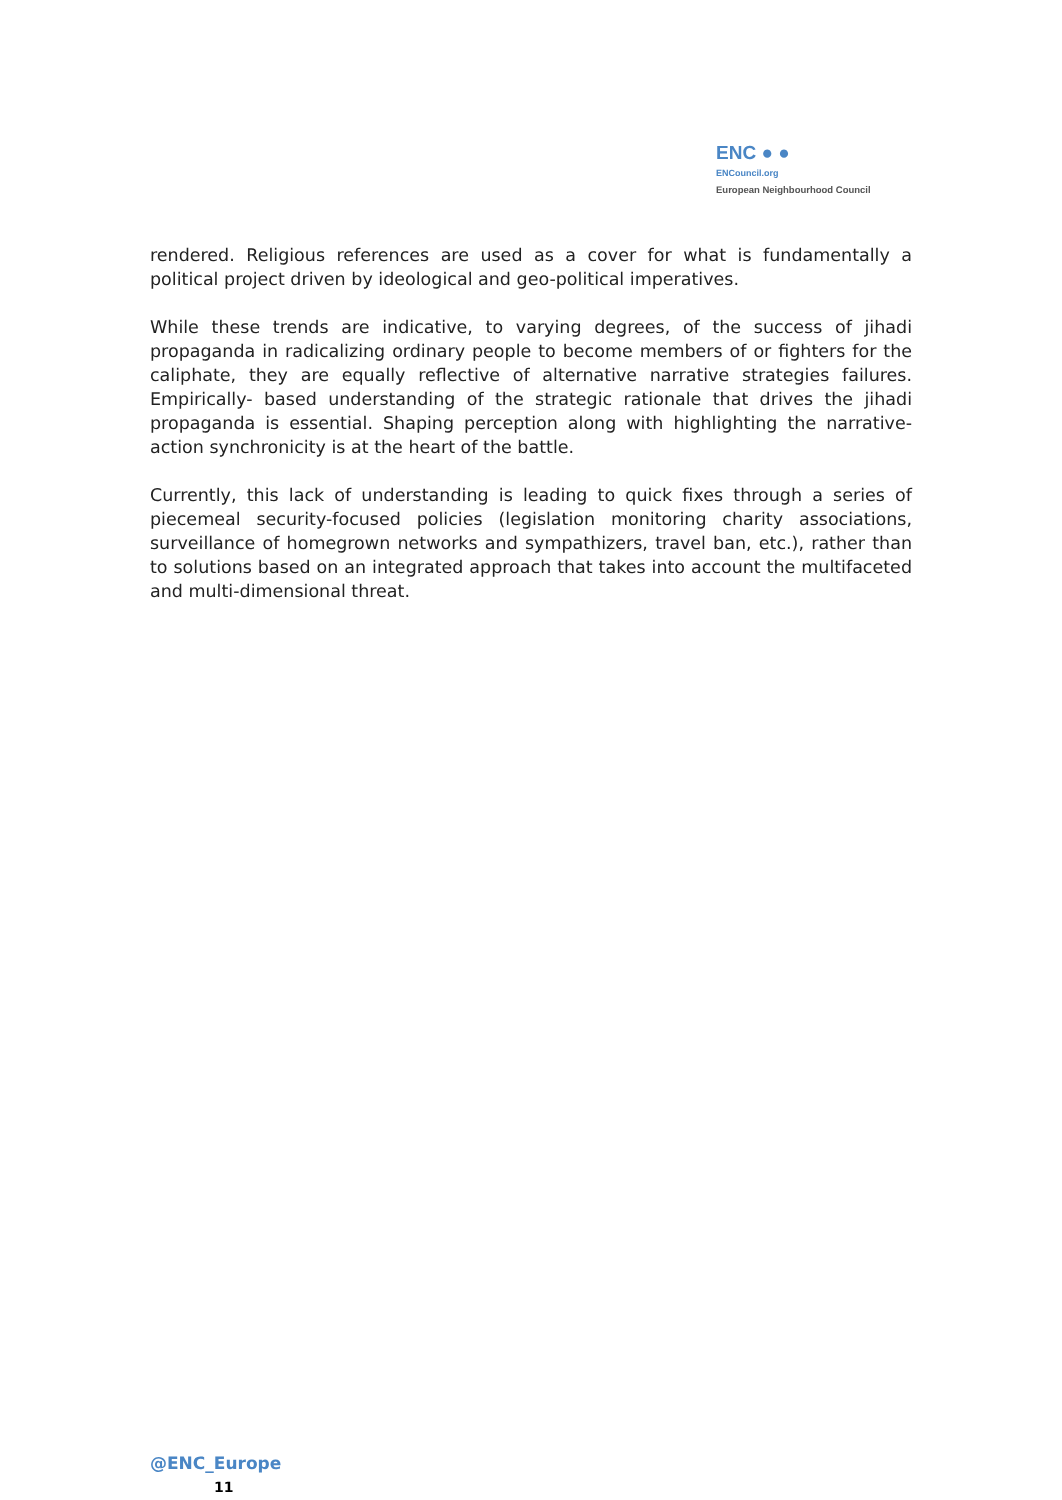ENC ● ●
ENCouncil.org
European Neighbourhood Council
rendered. Religious references are used as a cover for what is fundamentally a political project driven by ideological and geo-political imperatives.
While these trends are indicative, to varying degrees, of the success of jihadi propaganda in radicalizing ordinary people to become members of or fighters for the caliphate, they are equally reflective of alternative narrative strategies failures. Empirically- based understanding of the strategic rationale that drives the jihadi propaganda is essential. Shaping perception along with highlighting the narrative-action synchronicity is at the heart of the battle.
Currently, this lack of understanding is leading to quick fixes through a series of piecemeal security-focused policies (legislation monitoring charity associations, surveillance of homegrown networks and sympathizers, travel ban, etc.), rather than to solutions based on an integrated approach that takes into account the multifaceted and multi-dimensional threat.
@ENC_Europe
11